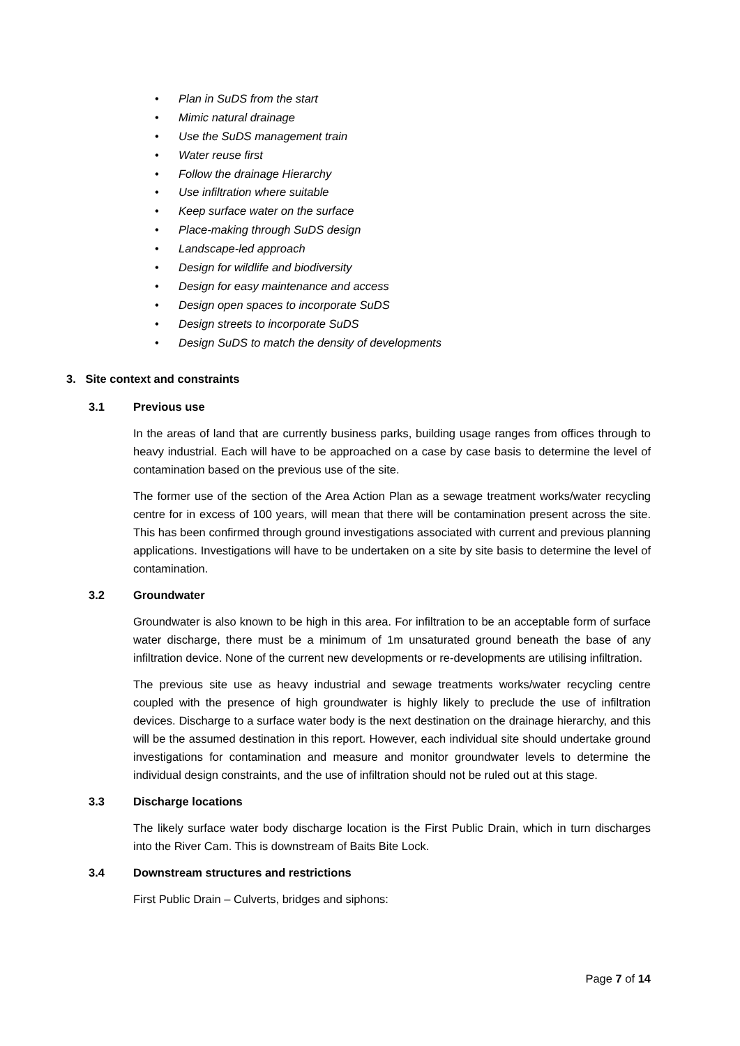• Plan in SuDS from the start
• Mimic natural drainage
• Use the SuDS management train
• Water reuse first
• Follow the drainage Hierarchy
• Use infiltration where suitable
• Keep surface water on the surface
• Place-making through SuDS design
• Landscape-led approach
• Design for wildlife and biodiversity
• Design for easy maintenance and access
• Design open spaces to incorporate SuDS
• Design streets to incorporate SuDS
• Design SuDS to match the density of developments
3. Site context and constraints
3.1 Previous use
In the areas of land that are currently business parks, building usage ranges from offices through to heavy industrial. Each will have to be approached on a case by case basis to determine the level of contamination based on the previous use of the site.
The former use of the section of the Area Action Plan as a sewage treatment works/water recycling centre for in excess of 100 years, will mean that there will be contamination present across the site. This has been confirmed through ground investigations associated with current and previous planning applications. Investigations will have to be undertaken on a site by site basis to determine the level of contamination.
3.2 Groundwater
Groundwater is also known to be high in this area. For infiltration to be an acceptable form of surface water discharge, there must be a minimum of 1m unsaturated ground beneath the base of any infiltration device. None of the current new developments or re-developments are utilising infiltration.
The previous site use as heavy industrial and sewage treatments works/water recycling centre coupled with the presence of high groundwater is highly likely to preclude the use of infiltration devices. Discharge to a surface water body is the next destination on the drainage hierarchy, and this will be the assumed destination in this report. However, each individual site should undertake ground investigations for contamination and measure and monitor groundwater levels to determine the individual design constraints, and the use of infiltration should not be ruled out at this stage.
3.3 Discharge locations
The likely surface water body discharge location is the First Public Drain, which in turn discharges into the River Cam. This is downstream of Baits Bite Lock.
3.4 Downstream structures and restrictions
First Public Drain – Culverts, bridges and siphons:
Page 7 of 14